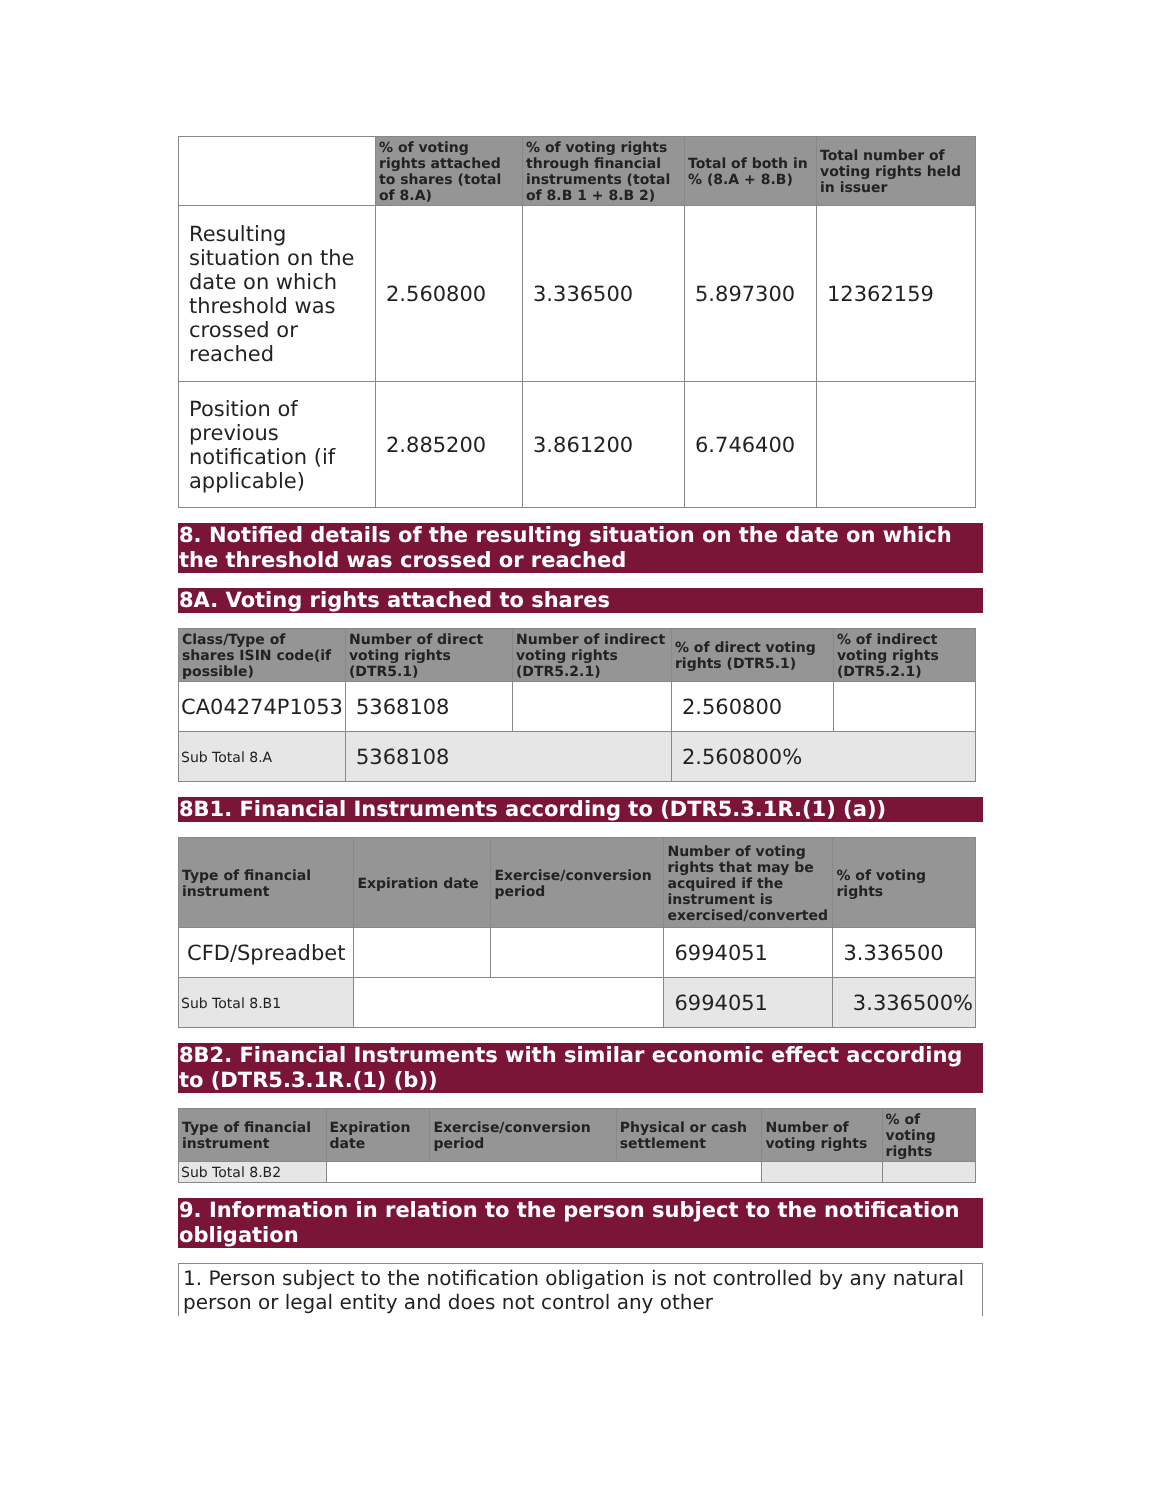| | % of voting rights attached to shares (total of 8.A) | % of voting rights through financial instruments (total of 8.B 1 + 8.B 2) | Total of both in % (8.A + 8.B) | Total number of voting rights held in issuer |
| --- | --- | --- | --- | --- |
| Resulting situation on the date on which threshold was crossed or reached | 2.560800 | 3.336500 | 5.897300 | 12362159 |
| Position of previous notification (if applicable) | 2.885200 | 3.861200 | 6.746400 | |
8. Notified details of the resulting situation on the date on which the threshold was crossed or reached
8A. Voting rights attached to shares
| Class/Type of shares ISIN code(if possible) | Number of direct voting rights (DTR5.1) | Number of indirect voting rights (DTR5.2.1) | % of direct voting rights (DTR5.1) | % of indirect voting rights (DTR5.2.1) |
| --- | --- | --- | --- | --- |
| CA04274P1053 | 5368108 | | 2.560800 | |
| Sub Total 8.A | 5368108 | | 2.560800% | |
8B1. Financial Instruments according to (DTR5.3.1R.(1) (a))
| Type of financial instrument | Expiration date | Exercise/conversion period | Number of voting rights that may be acquired if the instrument is exercised/converted | % of voting rights |
| --- | --- | --- | --- | --- |
| CFD/Spreadbet | | | 6994051 | 3.336500 |
| Sub Total 8.B1 | | | 6994051 | 3.336500% |
8B2. Financial Instruments with similar economic effect according to (DTR5.3.1R.(1) (b))
| Type of financial instrument | Expiration date | Exercise/conversion period | Physical or cash settlement | Number of voting rights | % of voting rights |
| --- | --- | --- | --- | --- | --- |
| Sub Total 8.B2 | | | | | |
9. Information in relation to the person subject to the notification obligation
1. Person subject to the notification obligation is not controlled by any natural person or legal entity and does not control any other